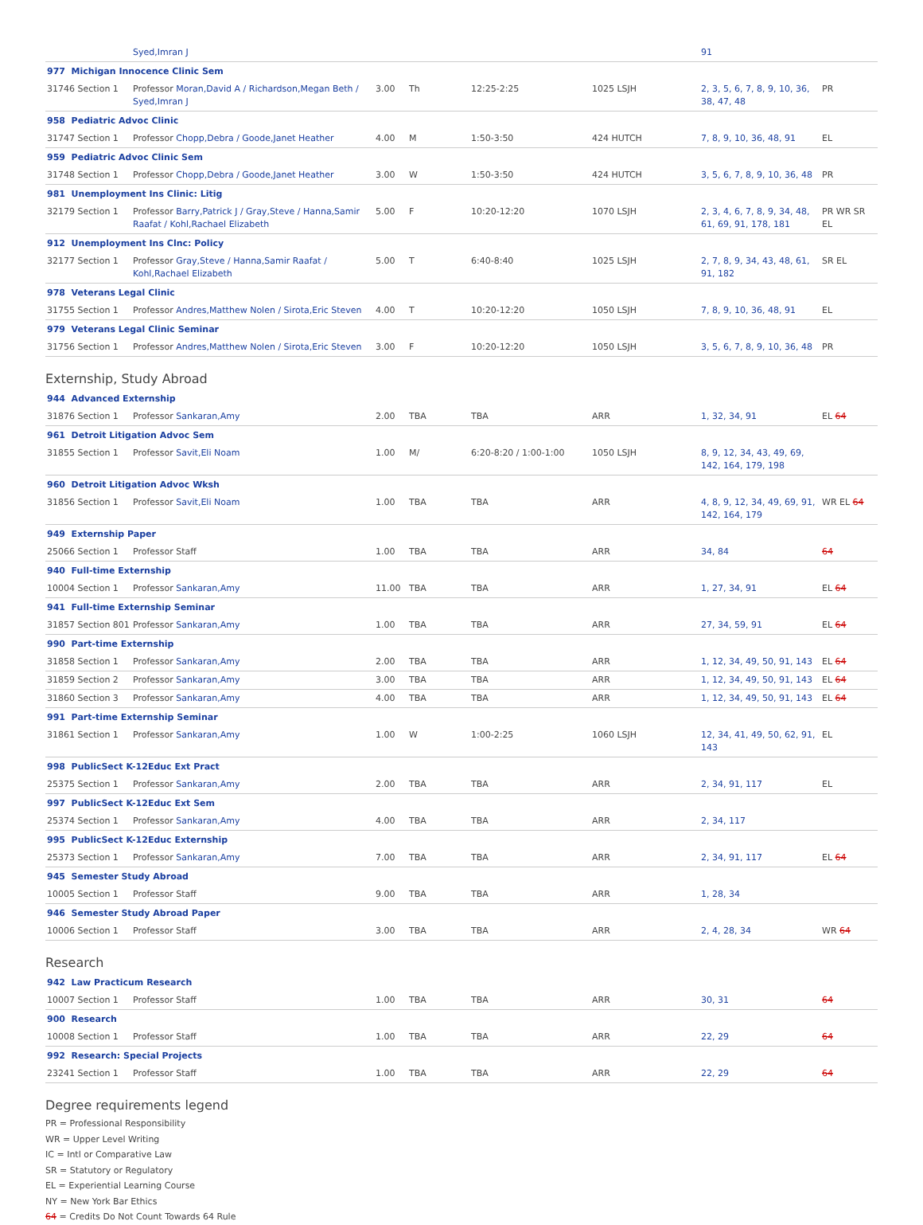| | Syed,Imran J | | | | | 91 | |
| 977 Michigan Innocence Clinic Sem | | | | | | | |
| 31746 Section 1 | Professor Moran,David A / Richardson,Megan Beth / Syed,Imran J | 3.00 | Th | 12:25-2:25 | 1025 LSJH | 2, 3, 5, 6, 7, 8, 9, 10, 36, 38, 47, 48 | PR |
| 958 Pediatric Advoc Clinic | | | | | | | |
| 31747 Section 1 | Professor Chopp,Debra / Goode,Janet Heather | 4.00 | M | 1:50-3:50 | 424 HUTCH | 7, 8, 9, 10, 36, 48, 91 | EL |
| 959 Pediatric Advoc Clinic Sem | | | | | | | |
| 31748 Section 1 | Professor Chopp,Debra / Goode,Janet Heather | 3.00 | W | 1:50-3:50 | 424 HUTCH | 3, 5, 6, 7, 8, 9, 10, 36, 48 | PR |
| 981 Unemployment Ins Clinic: Litig | | | | | | | |
| 32179 Section 1 | Professor Barry,Patrick J / Gray,Steve / Hanna,Samir Raafat / Kohl,Rachael Elizabeth | 5.00 | F | 10:20-12:20 | 1070 LSJH | 2, 3, 4, 6, 7, 8, 9, 34, 48, 61, 69, 91, 178, 181 | PR WR SR EL |
| 912 Unemployment Ins Clnc: Policy | | | | | | | |
| 32177 Section 1 | Professor Gray,Steve / Hanna,Samir Raafat / Kohl,Rachael Elizabeth | 5.00 | T | 6:40-8:40 | 1025 LSJH | 2, 7, 8, 9, 34, 43, 48, 61, 91, 182 | SR EL |
| 978 Veterans Legal Clinic | | | | | | | |
| 31755 Section 1 | Professor Andres,Matthew Nolen / Sirota,Eric Steven | 4.00 | T | 10:20-12:20 | 1050 LSJH | 7, 8, 9, 10, 36, 48, 91 | EL |
| 979 Veterans Legal Clinic Seminar | | | | | | | |
| 31756 Section 1 | Professor Andres,Matthew Nolen / Sirota,Eric Steven | 3.00 | F | 10:20-12:20 | 1050 LSJH | 3, 5, 6, 7, 8, 9, 10, 36, 48 | PR |
Externship, Study Abroad
| 944 Advanced Externship | | | | | | | |
| 31876 Section 1 | Professor Sankaran,Amy | 2.00 | TBA | TBA | ARR | 1, 32, 34, 91 | EL 64 |
| 961 Detroit Litigation Advoc Sem | | | | | | | |
| 31855 Section 1 | Professor Savit,Eli Noam | 1.00 | M/ | 6:20-8:20 / 1:00-1:00 | 1050 LSJH | 8, 9, 12, 34, 43, 49, 69, 142, 164, 179, 198 | |
| 960 Detroit Litigation Advoc Wksh | | | | | | | |
| 31856 Section 1 | Professor Savit,Eli Noam | 1.00 | TBA | TBA | ARR | 4, 8, 9, 12, 34, 49, 69, 91, 142, 164, 179 | WR EL 64 |
| 949 Externship Paper | | | | | | | |
| 25066 Section 1 | Professor Staff | 1.00 | TBA | TBA | ARR | 34, 84 | 64 |
| 940 Full-time Externship | | | | | | | |
| 10004 Section 1 | Professor Sankaran,Amy | 11.00 | TBA | TBA | ARR | 1, 27, 34, 91 | EL 64 |
| 941 Full-time Externship Seminar | | | | | | | |
| 31857 Section 801 | Professor Sankaran,Amy | 1.00 | TBA | TBA | ARR | 27, 34, 59, 91 | EL 64 |
| 990 Part-time Externship | | | | | | | |
| 31858 Section 1 | Professor Sankaran,Amy | 2.00 | TBA | TBA | ARR | 1, 12, 34, 49, 50, 91, 143 | EL 64 |
| 31859 Section 2 | Professor Sankaran,Amy | 3.00 | TBA | TBA | ARR | 1, 12, 34, 49, 50, 91, 143 | EL 64 |
| 31860 Section 3 | Professor Sankaran,Amy | 4.00 | TBA | TBA | ARR | 1, 12, 34, 49, 50, 91, 143 | EL 64 |
| 991 Part-time Externship Seminar | | | | | | | |
| 31861 Section 1 | Professor Sankaran,Amy | 1.00 | W | 1:00-2:25 | 1060 LSJH | 12, 34, 41, 49, 50, 62, 91, 143 | EL |
| 998 PublicSect K-12Educ Ext Pract | | | | | | | |
| 25375 Section 1 | Professor Sankaran,Amy | 2.00 | TBA | TBA | ARR | 2, 34, 91, 117 | EL |
| 997 PublicSect K-12Educ Ext Sem | | | | | | | |
| 25374 Section 1 | Professor Sankaran,Amy | 4.00 | TBA | TBA | ARR | 2, 34, 117 | |
| 995 PublicSect K-12Educ Externship | | | | | | | |
| 25373 Section 1 | Professor Sankaran,Amy | 7.00 | TBA | TBA | ARR | 2, 34, 91, 117 | EL 64 |
| 945 Semester Study Abroad | | | | | | | |
| 10005 Section 1 | Professor Staff | 9.00 | TBA | TBA | ARR | 1, 28, 34 | |
| 946 Semester Study Abroad Paper | | | | | | | |
| 10006 Section 1 | Professor Staff | 3.00 | TBA | TBA | ARR | 2, 4, 28, 34 | WR 64 |
Research
| 942 Law Practicum Research | | | | | | | |
| 10007 Section 1 | Professor Staff | 1.00 | TBA | TBA | ARR | 30, 31 | 64 |
| 900 Research | | | | | | | |
| 10008 Section 1 | Professor Staff | 1.00 | TBA | TBA | ARR | 22, 29 | 64 |
| 992 Research: Special Projects | | | | | | | |
| 23241 Section 1 | Professor Staff | 1.00 | TBA | TBA | ARR | 22, 29 | 64 |
Degree requirements legend
PR = Professional Responsibility
WR = Upper Level Writing
IC = Intl or Comparative Law
SR = Statutory or Regulatory
EL = Experiential Learning Course
NY = New York Bar Ethics
64 = Credits Do Not Count Towards 64 Rule